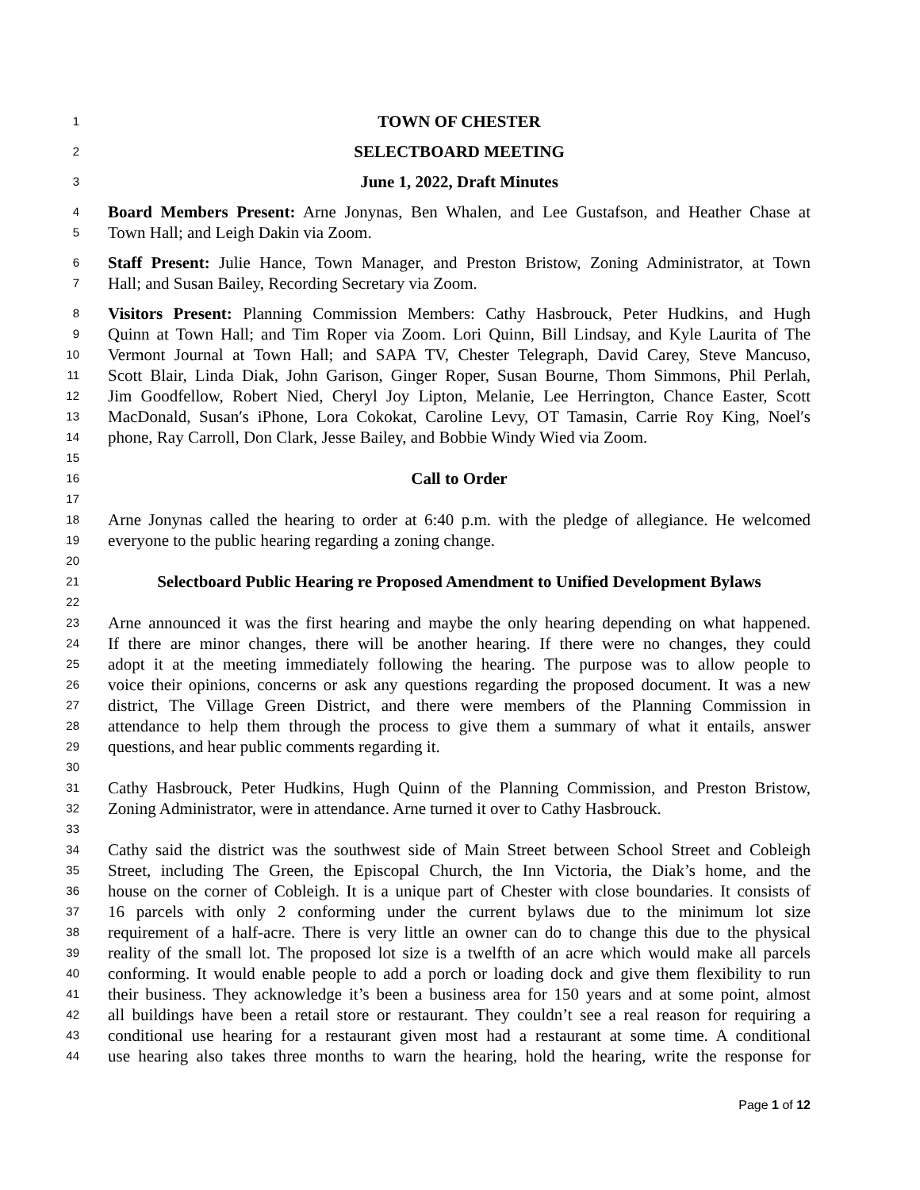1 TOWN OF CHESTER
2 SELECTBOARD MEETING
3 June 1, 2022, Draft Minutes
4 Board Members Present: Arne Jonynas, Ben Whalen, and Lee Gustafson, and Heather Chase at
5 Town Hall; and Leigh Dakin via Zoom.
6 Staff Present: Julie Hance, Town Manager, and Preston Bristow, Zoning Administrator, at Town
7 Hall; and Susan Bailey, Recording Secretary via Zoom.
8 Visitors Present: Planning Commission Members: Cathy Hasbrouck, Peter Hudkins, and Hugh
9 Quinn at Town Hall; and Tim Roper via Zoom. Lori Quinn, Bill Lindsay, and Kyle Laurita of The
10 Vermont Journal at Town Hall; and SAPA TV, Chester Telegraph, David Carey, Steve Mancuso,
11 Scott Blair, Linda Diak, John Garison, Ginger Roper, Susan Bourne, Thom Simmons, Phil Perlah,
12 Jim Goodfellow, Robert Nied, Cheryl Joy Lipton, Melanie, Lee Herrington, Chance Easter, Scott
13 MacDonald, Susan′s iPhone, Lora Cokokat, Caroline Levy, OT Tamasin, Carrie Roy King, Noel′s
14 phone, Ray Carroll, Don Clark, Jesse Bailey, and Bobbie Windy Wied via Zoom.
15
16 Call to Order
17
18 Arne Jonynas called the hearing to order at 6:40 p.m. with the pledge of allegiance. He welcomed
19 everyone to the public hearing regarding a zoning change.
20
21 Selectboard Public Hearing re Proposed Amendment to Unified Development Bylaws
22
23 Arne announced it was the first hearing and maybe the only hearing depending on what happened.
24 If there are minor changes, there will be another hearing. If there were no changes, they could
25 adopt it at the meeting immediately following the hearing. The purpose was to allow people to
26 voice their opinions, concerns or ask any questions regarding the proposed document. It was a new
27 district, The Village Green District, and there were members of the Planning Commission in
28 attendance to help them through the process to give them a summary of what it entails, answer
29 questions, and hear public comments regarding it.
30
31 Cathy Hasbrouck, Peter Hudkins, Hugh Quinn of the Planning Commission, and Preston Bristow,
32 Zoning Administrator, were in attendance. Arne turned it over to Cathy Hasbrouck.
33
34 Cathy said the district was the southwest side of Main Street between School Street and Cobleigh
35 Street, including The Green, the Episcopal Church, the Inn Victoria, the Diak’s home, and the
36 house on the corner of Cobleigh. It is a unique part of Chester with close boundaries. It consists of
37 16 parcels with only 2 conforming under the current bylaws due to the minimum lot size
38 requirement of a half-acre. There is very little an owner can do to change this due to the physical
39 reality of the small lot. The proposed lot size is a twelfth of an acre which would make all parcels
40 conforming. It would enable people to add a porch or loading dock and give them flexibility to run
41 their business. They acknowledge it’s been a business area for 150 years and at some point, almost
42 all buildings have been a retail store or restaurant. They couldn’t see a real reason for requiring a
43 conditional use hearing for a restaurant given most had a restaurant at some time. A conditional
44 use hearing also takes three months to warn the hearing, hold the hearing, write the response for
Page 1 of 12